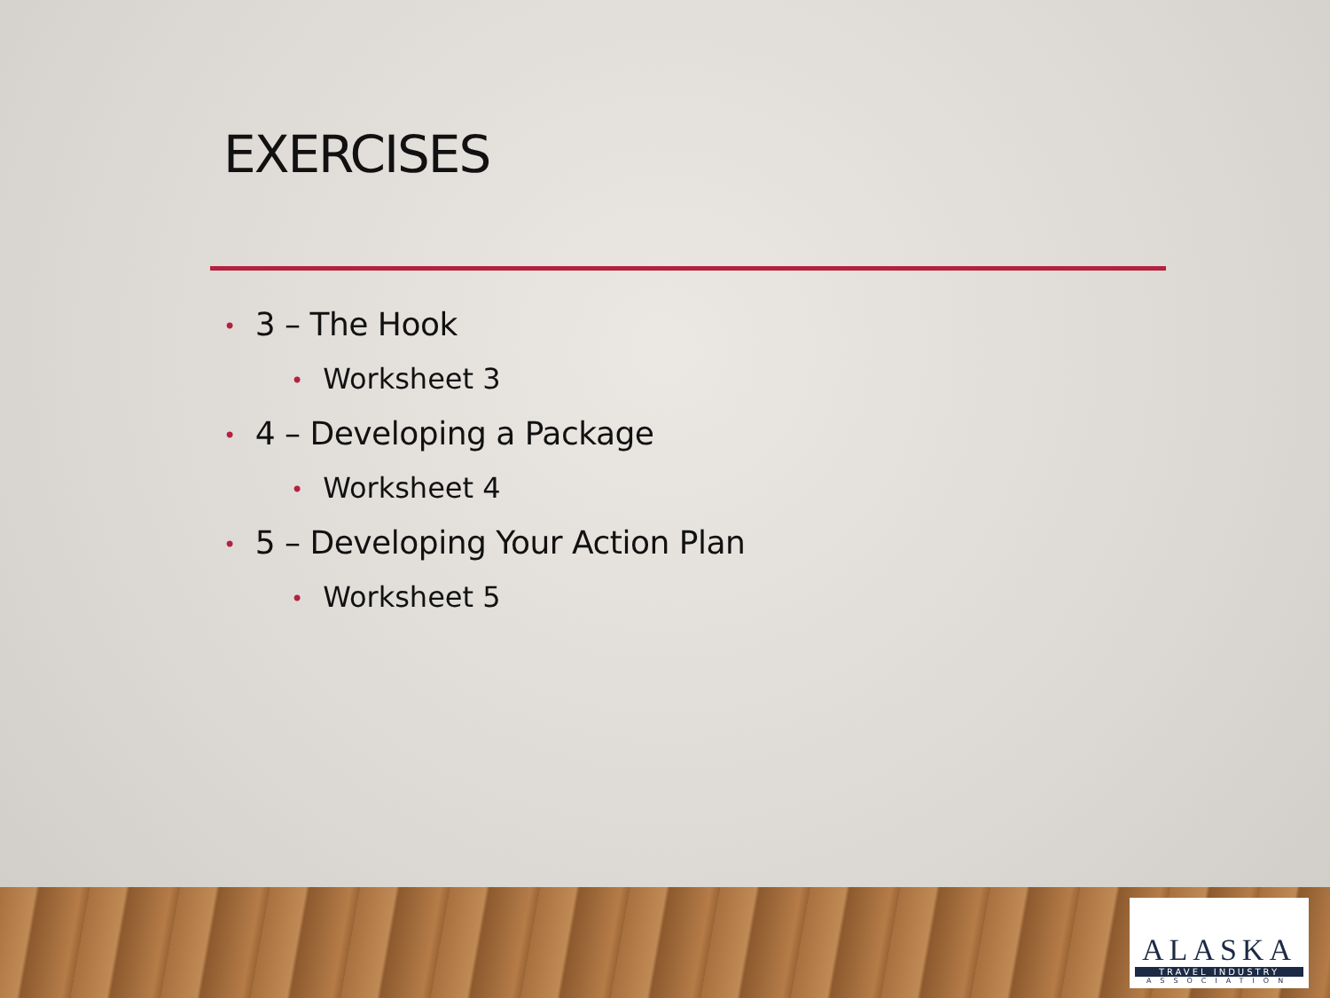EXERCISES
• 3 – The Hook
• Worksheet 3
• 4 – Developing a Package
• Worksheet 4
• 5 – Developing Your Action Plan
• Worksheet 5
ALASKA
TRAVEL INDUSTRY
ASSOCIATION